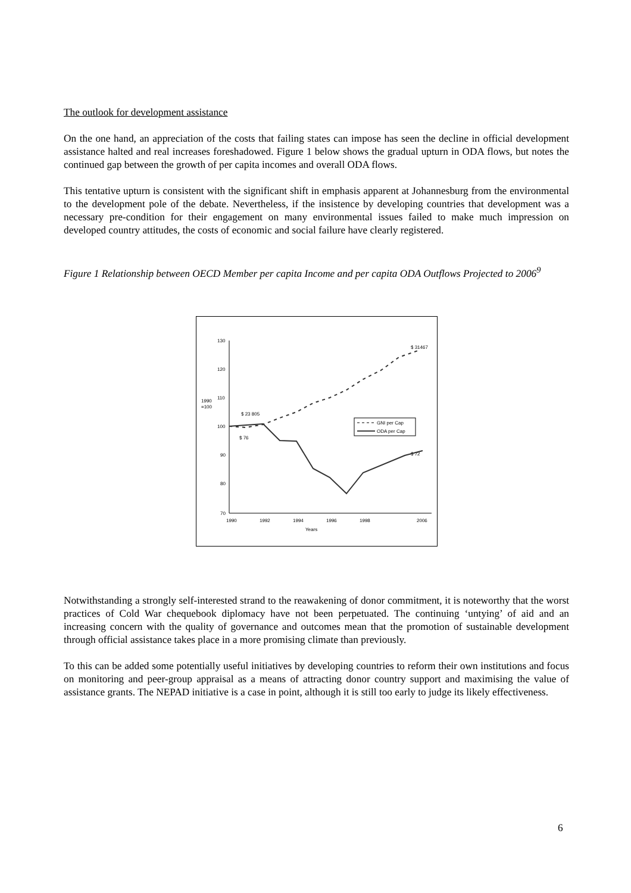The outlook for development assistance
On the one hand, an appreciation of the costs that failing states can impose has seen the decline in official development assistance halted and real increases foreshadowed. Figure 1 below shows the gradual upturn in ODA flows, but notes the continued gap between the growth of per capita incomes and overall ODA flows.
This tentative upturn is consistent with the significant shift in emphasis apparent at Johannesburg from the environmental to the development pole of the debate. Nevertheless, if the insistence by developing countries that development was a necessary pre-condition for their engagement on many environmental issues failed to make much impression on developed country attitudes, the costs of economic and social failure have clearly registered.
Figure 1 Relationship between OECD Member per capita Income and per capita ODA Outflows Projected to 2006<sup>9</sup>
130
120
110
100
90
80
70
1990
=100
1990
1992
1994
1996
1998
2006
Years
$ 23 805
$ 76
$ 72
$ 31467
GNI per Cap
ODA per Cap
Notwithstanding a strongly self-interested strand to the reawakening of donor commitment, it is noteworthy that the worst practices of Cold War chequebook diplomacy have not been perpetuated. The continuing ‘untying’ of aid and an increasing concern with the quality of governance and outcomes mean that the promotion of sustainable development through official assistance takes place in a more promising climate than previously.
To this can be added some potentially useful initiatives by developing countries to reform their own institutions and focus on monitoring and peer-group appraisal as a means of attracting donor country support and maximising the value of assistance grants. The NEPAD initiative is a case in point, although it is still too early to judge its likely effectiveness.
6